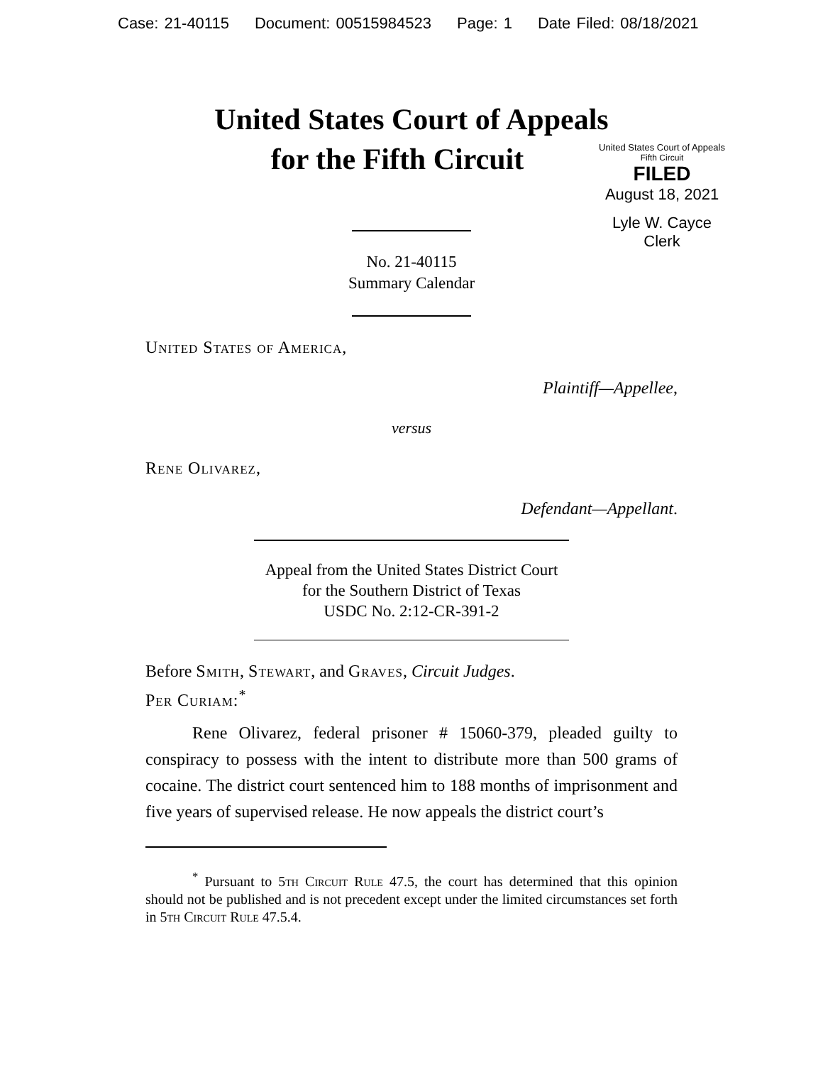Case: 21-40115 Document: 00515984523 Page: 1 Date Filed: 08/18/2021
United States Court of Appeals
for the Fifth Circuit
United States Court of Appeals
Fifth Circuit
FILED
August 18, 2021
Lyle W. Cayce
Clerk
No. 21-40115
Summary Calendar
United States of America,
Plaintiff—Appellee,
versus
Rene Olivarez,
Defendant—Appellant.
Appeal from the United States District Court
for the Southern District of Texas
USDC No. 2:12-CR-391-2
Before Smith, Stewart, and Graves, Circuit Judges.
Per Curiam:<sup>*</sup>
Rene Olivarez, federal prisoner # 15060-379, pleaded guilty to conspiracy to possess with the intent to distribute more than 500 grams of cocaine. The district court sentenced him to 188 months of imprisonment and five years of supervised release. He now appeals the district court’s
<sup>*</sup> Pursuant to 5th Circuit Rule 47.5, the court has determined that this opinion should not be published and is not precedent except under the limited circumstances set forth in 5th Circuit Rule 47.5.4.